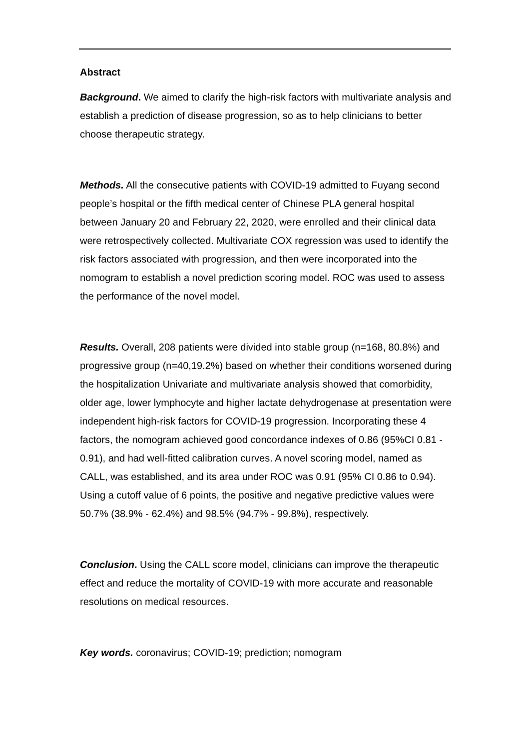Abstract
Background. We aimed to clarify the high-risk factors with multivariate analysis and establish a prediction of disease progression, so as to help clinicians to better choose therapeutic strategy.
Methods. All the consecutive patients with COVID-19 admitted to Fuyang second people’s hospital or the fifth medical center of Chinese PLA general hospital between January 20 and February 22, 2020, were enrolled and their clinical data were retrospectively collected. Multivariate COX regression was used to identify the risk factors associated with progression, and then were incorporated into the nomogram to establish a novel prediction scoring model. ROC was used to assess the performance of the novel model.
Results. Overall, 208 patients were divided into stable group (n=168, 80.8%) and progressive group (n=40,19.2%) based on whether their conditions worsened during the hospitalization Univariate and multivariate analysis showed that comorbidity, older age, lower lymphocyte and higher lactate dehydrogenase at presentation were independent high-risk factors for COVID-19 progression. Incorporating these 4 factors, the nomogram achieved good concordance indexes of 0.86 (95%CI 0.81 - 0.91), and had well-fitted calibration curves. A novel scoring model, named as CALL, was established, and its area under ROC was 0.91 (95% CI 0.86 to 0.94). Using a cutoff value of 6 points, the positive and negative predictive values were 50.7% (38.9% - 62.4%) and 98.5% (94.7% - 99.8%), respectively.
Conclusion. Using the CALL score model, clinicians can improve the therapeutic effect and reduce the mortality of COVID-19 with more accurate and reasonable resolutions on medical resources.
Key words. coronavirus; COVID-19; prediction; nomogram